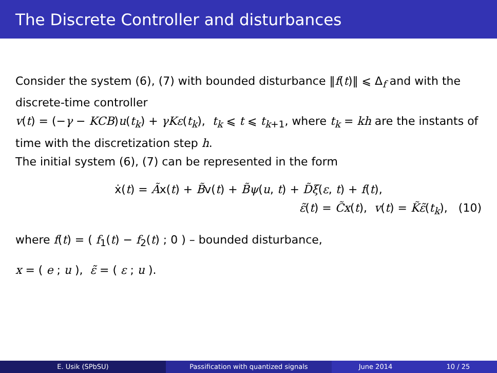The Discrete Controller and disturbances
Consider the system (6), (7) with bounded disturbance ‖f(t)‖ ⩽ Δ<sub>f</sub> and with the discrete-time controller
v(t) = (−γ − KCB)u(t<sub>k</sub>) + γKε(t<sub>k</sub>), t<sub>k</sub> ⩽ t ⩽ t<sub>k+1</sub>, where t<sub>k</sub> = kh are the instants of time with the discretization step h.
The initial system (6), (7) can be represented in the form
ẋ(t) = Ãx(t) + B̃v(t) + B̃ψ(u, t) + D̃ξ(ε, t) + f(t),
ε̃(t) = C̃x(t), v(t) = K̃ε̃(t<sub>k</sub>), (10)
where f(t) = ( f<sub>1</sub>(t) − f<sub>2</sub>(t) ; 0 ) – bounded disturbance,
x = ( e ; u ), ε̃ = ( ε ; u ).
E. Usik (SPbSU) Passification with quantized signals June 2014 10 / 25